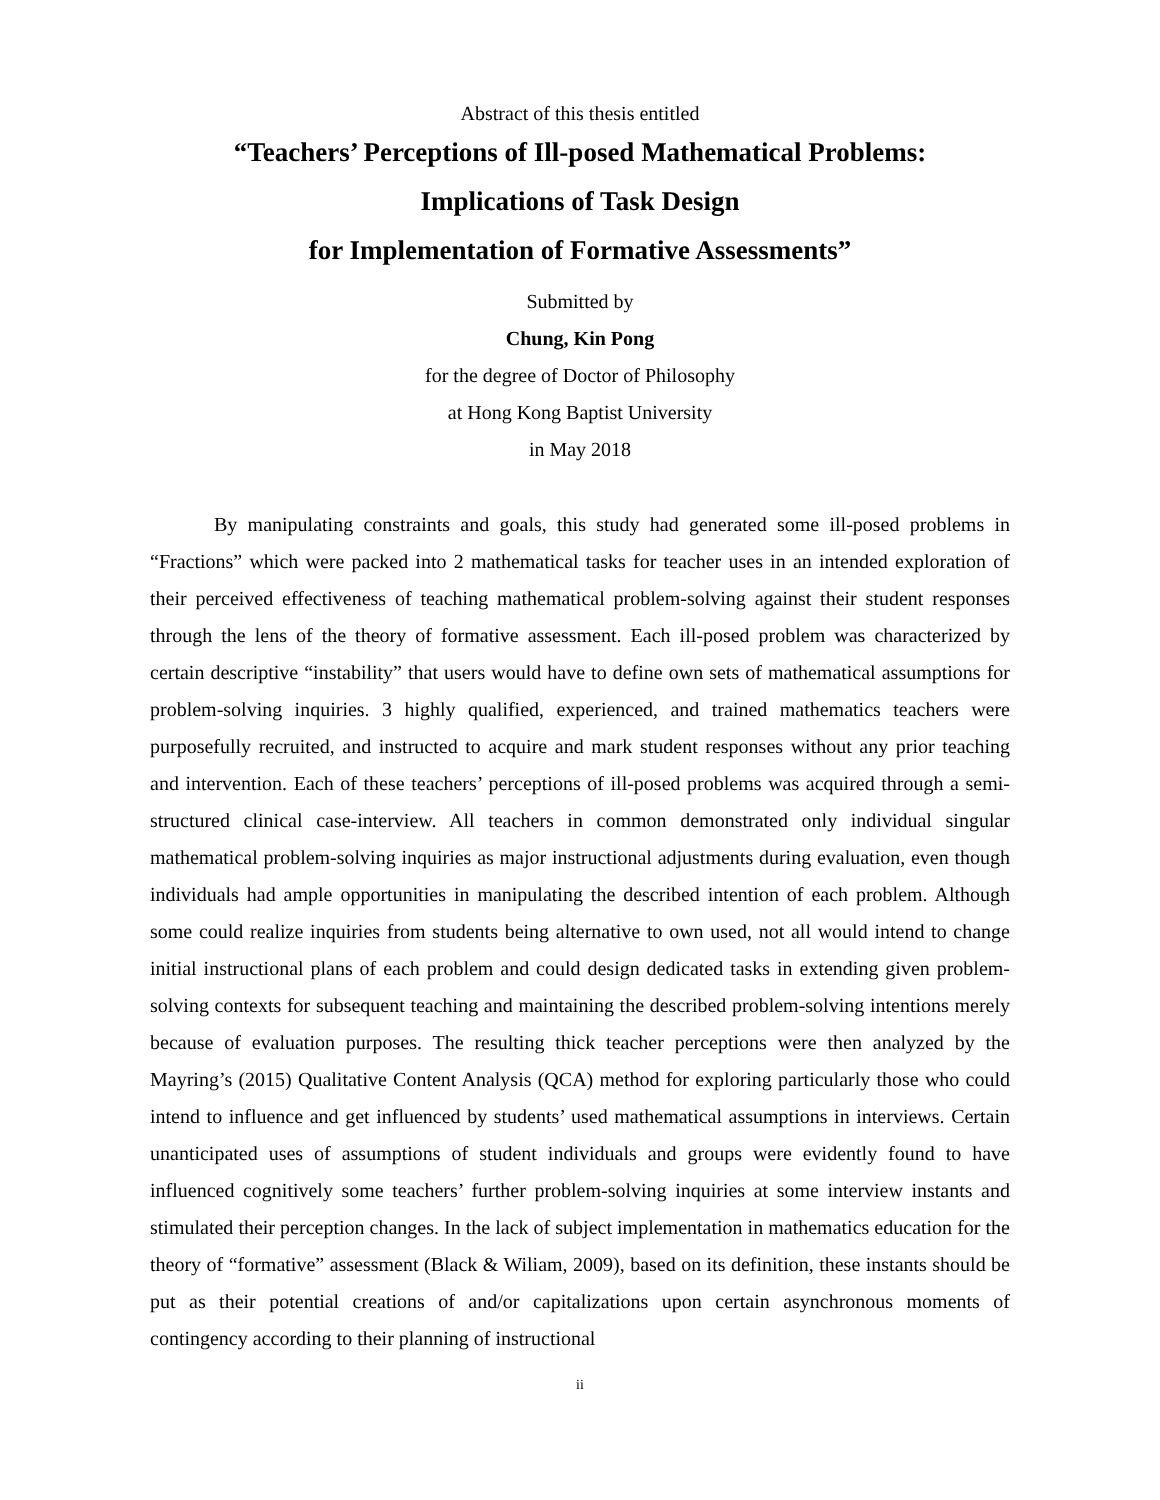Abstract of this thesis entitled
“Teachers’ Perceptions of Ill-posed Mathematical Problems:
Implications of Task Design
for Implementation of Formative Assessments”
Submitted by
Chung, Kin Pong
for the degree of Doctor of Philosophy
at Hong Kong Baptist University
in May 2018
By manipulating constraints and goals, this study had generated some ill-posed problems in “Fractions” which were packed into 2 mathematical tasks for teacher uses in an intended exploration of their perceived effectiveness of teaching mathematical problem-solving against their student responses through the lens of the theory of formative assessment. Each ill-posed problem was characterized by certain descriptive “instability” that users would have to define own sets of mathematical assumptions for problem-solving inquiries. 3 highly qualified, experienced, and trained mathematics teachers were purposefully recruited, and instructed to acquire and mark student responses without any prior teaching and intervention. Each of these teachers’ perceptions of ill-posed problems was acquired through a semi-structured clinical case-interview. All teachers in common demonstrated only individual singular mathematical problem-solving inquiries as major instructional adjustments during evaluation, even though individuals had ample opportunities in manipulating the described intention of each problem. Although some could realize inquiries from students being alternative to own used, not all would intend to change initial instructional plans of each problem and could design dedicated tasks in extending given problem-solving contexts for subsequent teaching and maintaining the described problem-solving intentions merely because of evaluation purposes. The resulting thick teacher perceptions were then analyzed by the Mayring’s (2015) Qualitative Content Analysis (QCA) method for exploring particularly those who could intend to influence and get influenced by students’ used mathematical assumptions in interviews. Certain unanticipated uses of assumptions of student individuals and groups were evidently found to have influenced cognitively some teachers’ further problem-solving inquiries at some interview instants and stimulated their perception changes. In the lack of subject implementation in mathematics education for the theory of “formative” assessment (Black & Wiliam, 2009), based on its definition, these instants should be put as their potential creations of and/or capitalizations upon certain asynchronous moments of contingency according to their planning of instructional
ii